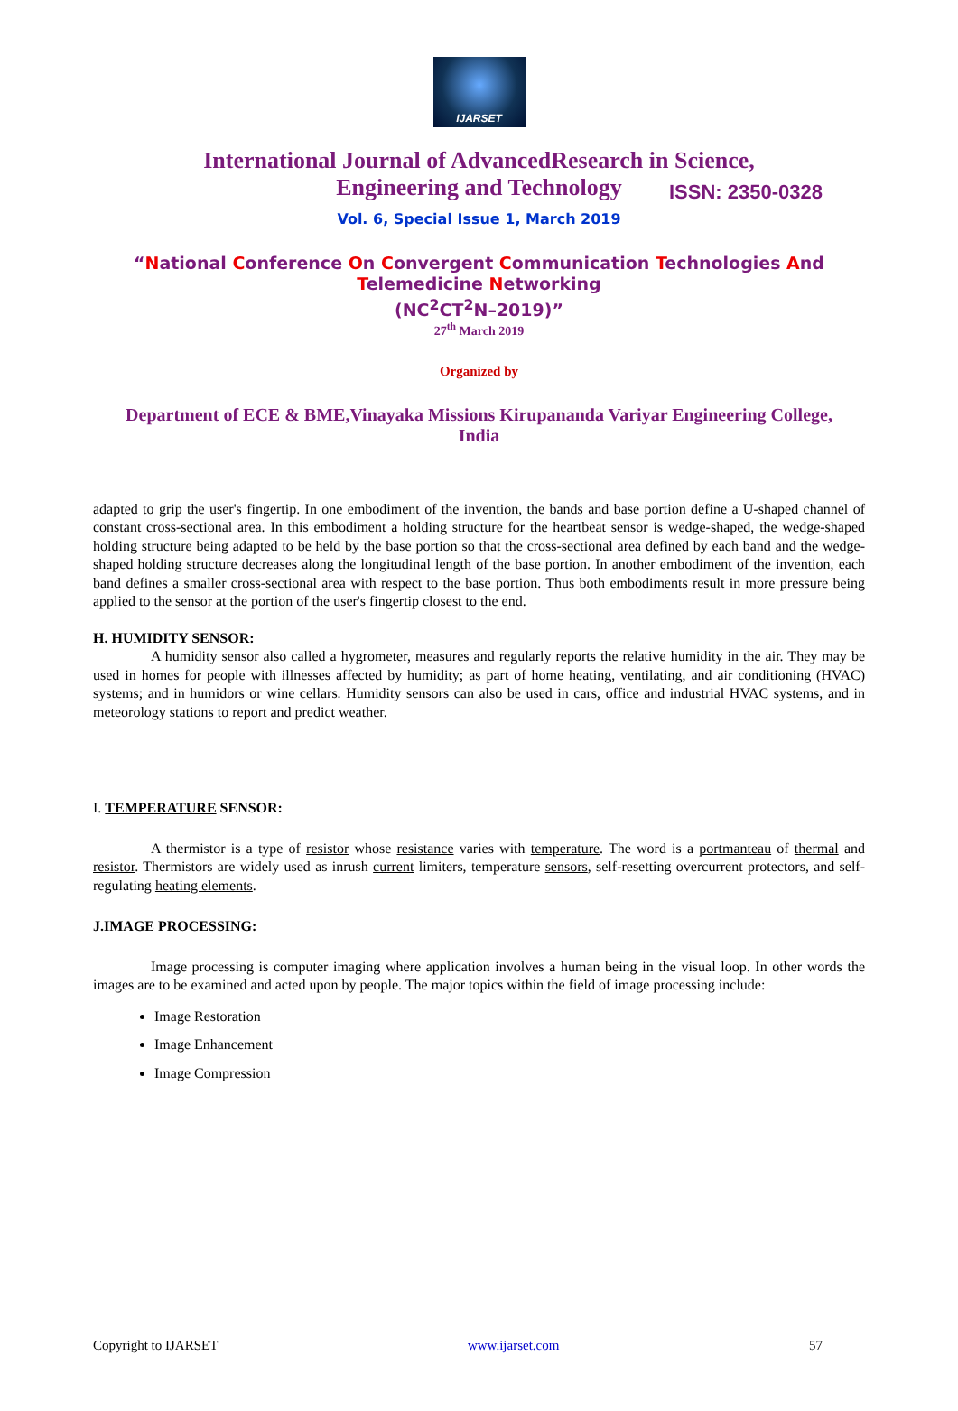IJARSET
ISSN: 2350-0328
International Journal of AdvancedResearch in Science,
Engineering and Technology
Vol. 6, Special Issue 1, March 2019
“National Conference On Convergent Communication Technologies And
Telemedicine Networking
(NC<sup>2</sup>CT<sup>2</sup>N–2019)”
27<sup>th</sup> March 2019
Organized by
Department of ECE & BME,Vinayaka Missions Kirupananda Variyar Engineering College, India
adapted to grip the user's fingertip. In one embodiment of the invention, the bands and base portion define a U-shaped channel of constant cross-sectional area. In this embodiment a holding structure for the heartbeat sensor is wedge-shaped, the wedge-shaped holding structure being adapted to be held by the base portion so that the cross-sectional area defined by each band and the wedge-shaped holding structure decreases along the longitudinal length of the base portion. In another embodiment of the invention, each band defines a smaller cross-sectional area with respect to the base portion. Thus both embodiments result in more pressure being applied to the sensor at the portion of the user's fingertip closest to the end.
H. HUMIDITY SENSOR:
A humidity sensor also called a hygrometer, measures and regularly reports the relative humidity in the air. They may be used in homes for people with illnesses affected by humidity; as part of home heating, ventilating, and air conditioning (HVAC) systems; and in humidors or wine cellars. Humidity sensors can also be used in cars, office and industrial HVAC systems, and in meteorology stations to report and predict weather.
I. TEMPERATURE SENSOR:
A thermistor is a type of resistor whose resistance varies with temperature. The word is a portmanteau of thermal and resistor. Thermistors are widely used as inrush current limiters, temperature sensors, self-resetting overcurrent protectors, and self-regulating heating elements.
J.IMAGE PROCESSING:
Image processing is computer imaging where application involves a human being in the visual loop. In other words the images are to be examined and acted upon by people. The major topics within the field of image processing include:
Image Restoration
Image Enhancement
Image Compression
Copyright to IJARSET www.ijarset.com 57